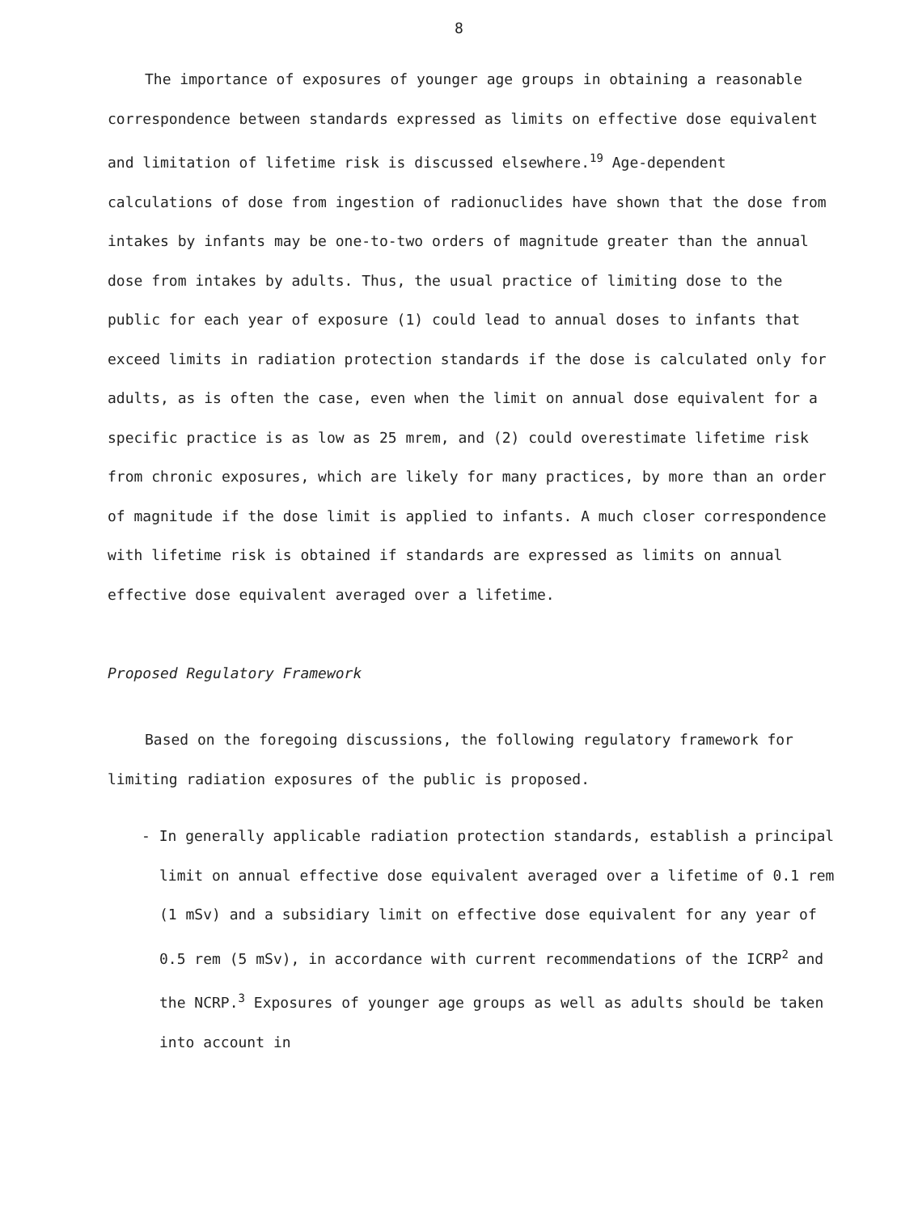8
The importance of exposures of younger age groups in obtaining a reasonable correspondence between standards expressed as limits on effective dose equivalent and limitation of lifetime risk is discussed elsewhere.<sup>19</sup> Age-dependent calculations of dose from ingestion of radionuclides have shown that the dose from intakes by infants may be one-to-two orders of magnitude greater than the annual dose from intakes by adults. Thus, the usual practice of limiting dose to the public for each year of exposure (1) could lead to annual doses to infants that exceed limits in radiation protection standards if the dose is calculated only for adults, as is often the case, even when the limit on annual dose equivalent for a specific practice is as low as 25 mrem, and (2) could overestimate lifetime risk from chronic exposures, which are likely for many practices, by more than an order of magnitude if the dose limit is applied to infants. A much closer correspondence with lifetime risk is obtained if standards are expressed as limits on annual effective dose equivalent averaged over a lifetime.
Proposed Regulatory Framework
Based on the foregoing discussions, the following regulatory framework for limiting radiation exposures of the public is proposed.
- In generally applicable radiation protection standards, establish a principal limit on annual effective dose equivalent averaged over a lifetime of 0.1 rem (1 mSv) and a subsidiary limit on effective dose equivalent for any year of 0.5 rem (5 mSv), in accordance with current recommendations of the ICRP<sup>2</sup> and the NCRP.<sup>3</sup> Exposures of younger age groups as well as adults should be taken into account in